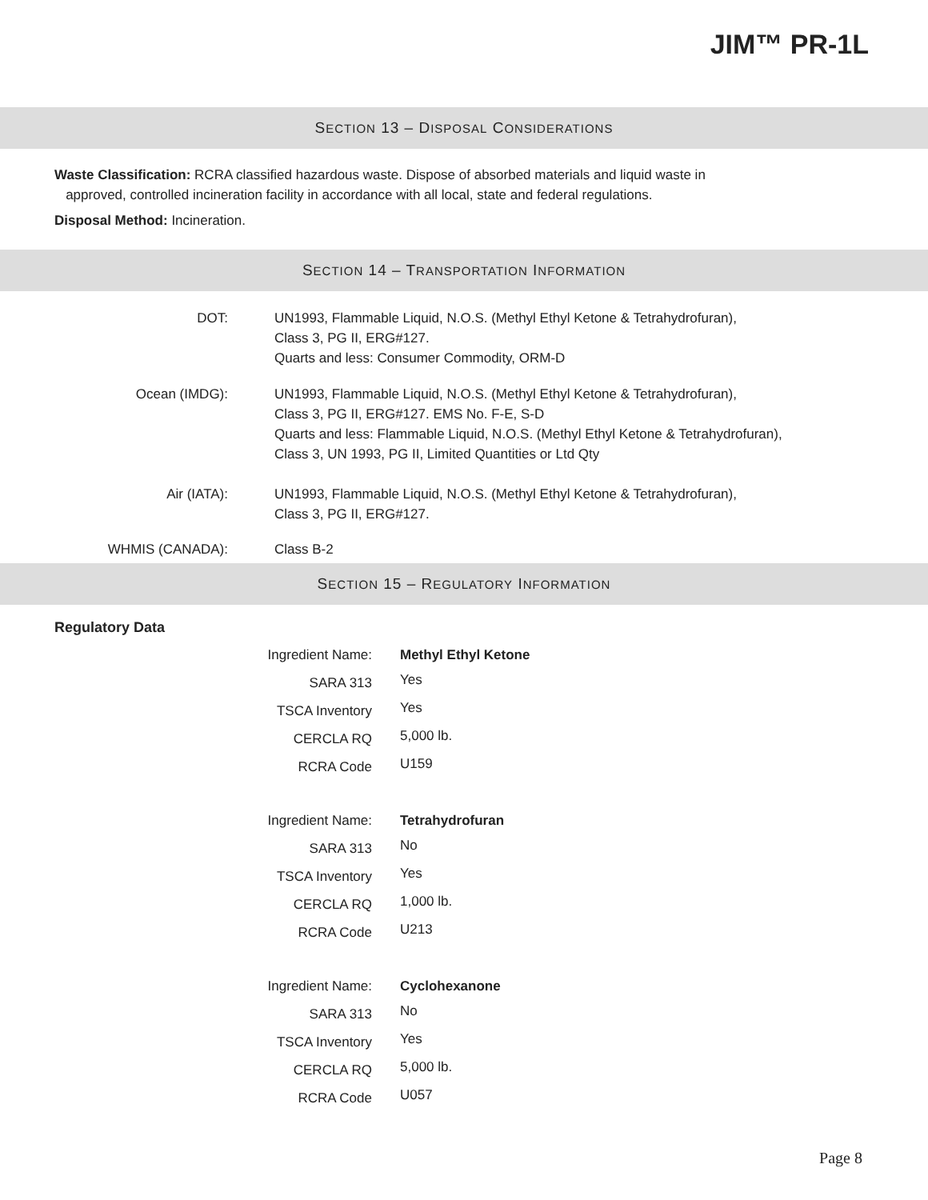JIM™ PR-1L
SECTION 13 – DISPOSAL CONSIDERATIONS
Waste Classification: RCRA classified hazardous waste. Dispose of absorbed materials and liquid waste in
approved, controlled incineration facility in accordance with all local, state and federal regulations.
Disposal Method: Incineration.
SECTION 14 – TRANSPORTATION INFORMATION
| DOT: | UN1993, Flammable Liquid, N.O.S. (Methyl Ethyl Ketone & Tetrahydrofuran), Class 3, PG II, ERG#127. Quarts and less: Consumer Commodity, ORM-D |
| Ocean (IMDG): | UN1993, Flammable Liquid, N.O.S. (Methyl Ethyl Ketone & Tetrahydrofuran), Class 3, PG II, ERG#127. EMS No. F-E, S-D Quarts and less: Flammable Liquid, N.O.S. (Methyl Ethyl Ketone & Tetrahydrofuran), Class 3, UN 1993, PG II, Limited Quantities or Ltd Qty |
| Air (IATA): | UN1993, Flammable Liquid, N.O.S. (Methyl Ethyl Ketone & Tetrahydrofuran), Class 3, PG II, ERG#127. |
| WHMIS (CANADA): | Class B-2 |
SECTION 15 – REGULATORY INFORMATION
Regulatory Data
| Ingredient Name: | Methyl Ethyl Ketone |
| SARA 313 | Yes |
| TSCA Inventory | Yes |
| CERCLA RQ | 5,000 lb. |
| RCRA Code | U159 |
| Ingredient Name: | Tetrahydrofuran |
| SARA 313 | No |
| TSCA Inventory | Yes |
| CERCLA RQ | 1,000 lb. |
| RCRA Code | U213 |
| Ingredient Name: | Cyclohexanone |
| SARA 313 | No |
| TSCA Inventory | Yes |
| CERCLA RQ | 5,000 lb. |
| RCRA Code | U057 |
Page 8